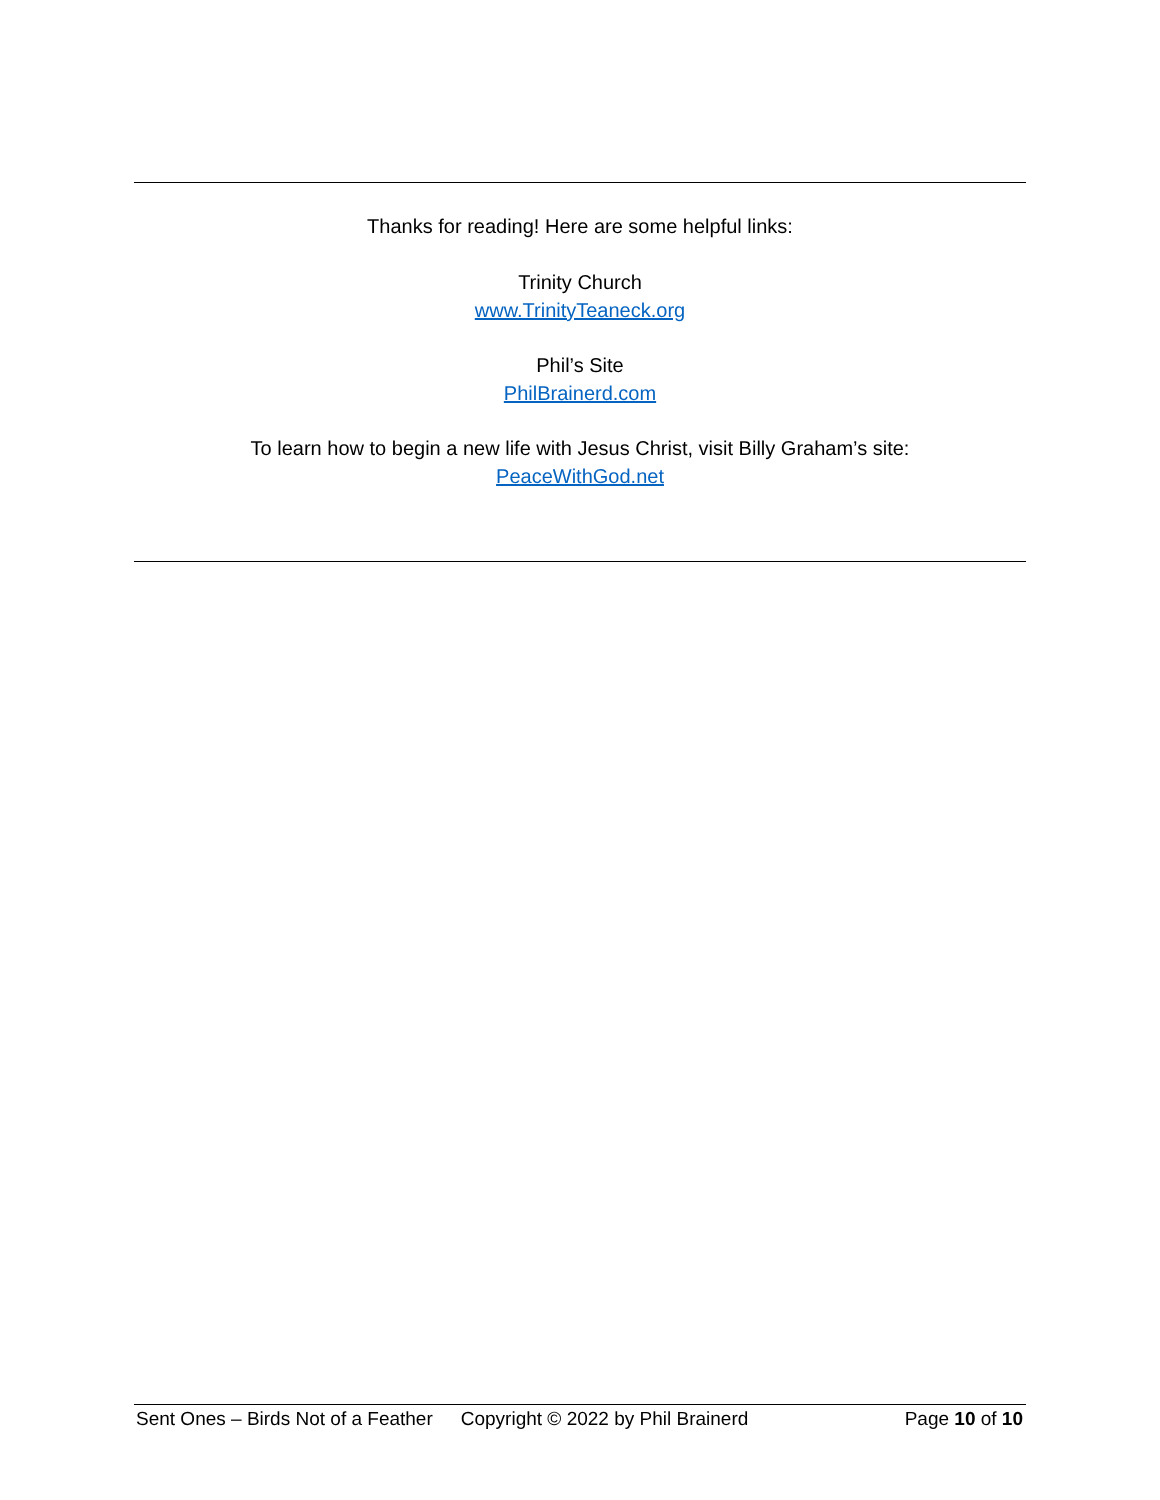Thanks for reading! Here are some helpful links:
Trinity Church
www.TrinityTeaneck.org
Phil’s Site
PhilBrainerd.com
To learn how to begin a new life with Jesus Christ, visit Billy Graham’s site:
PeaceWithGod.net
Sent Ones – Birds Not of a Feather Copyright © 2022 by Phil Brainerd Page 10 of 10